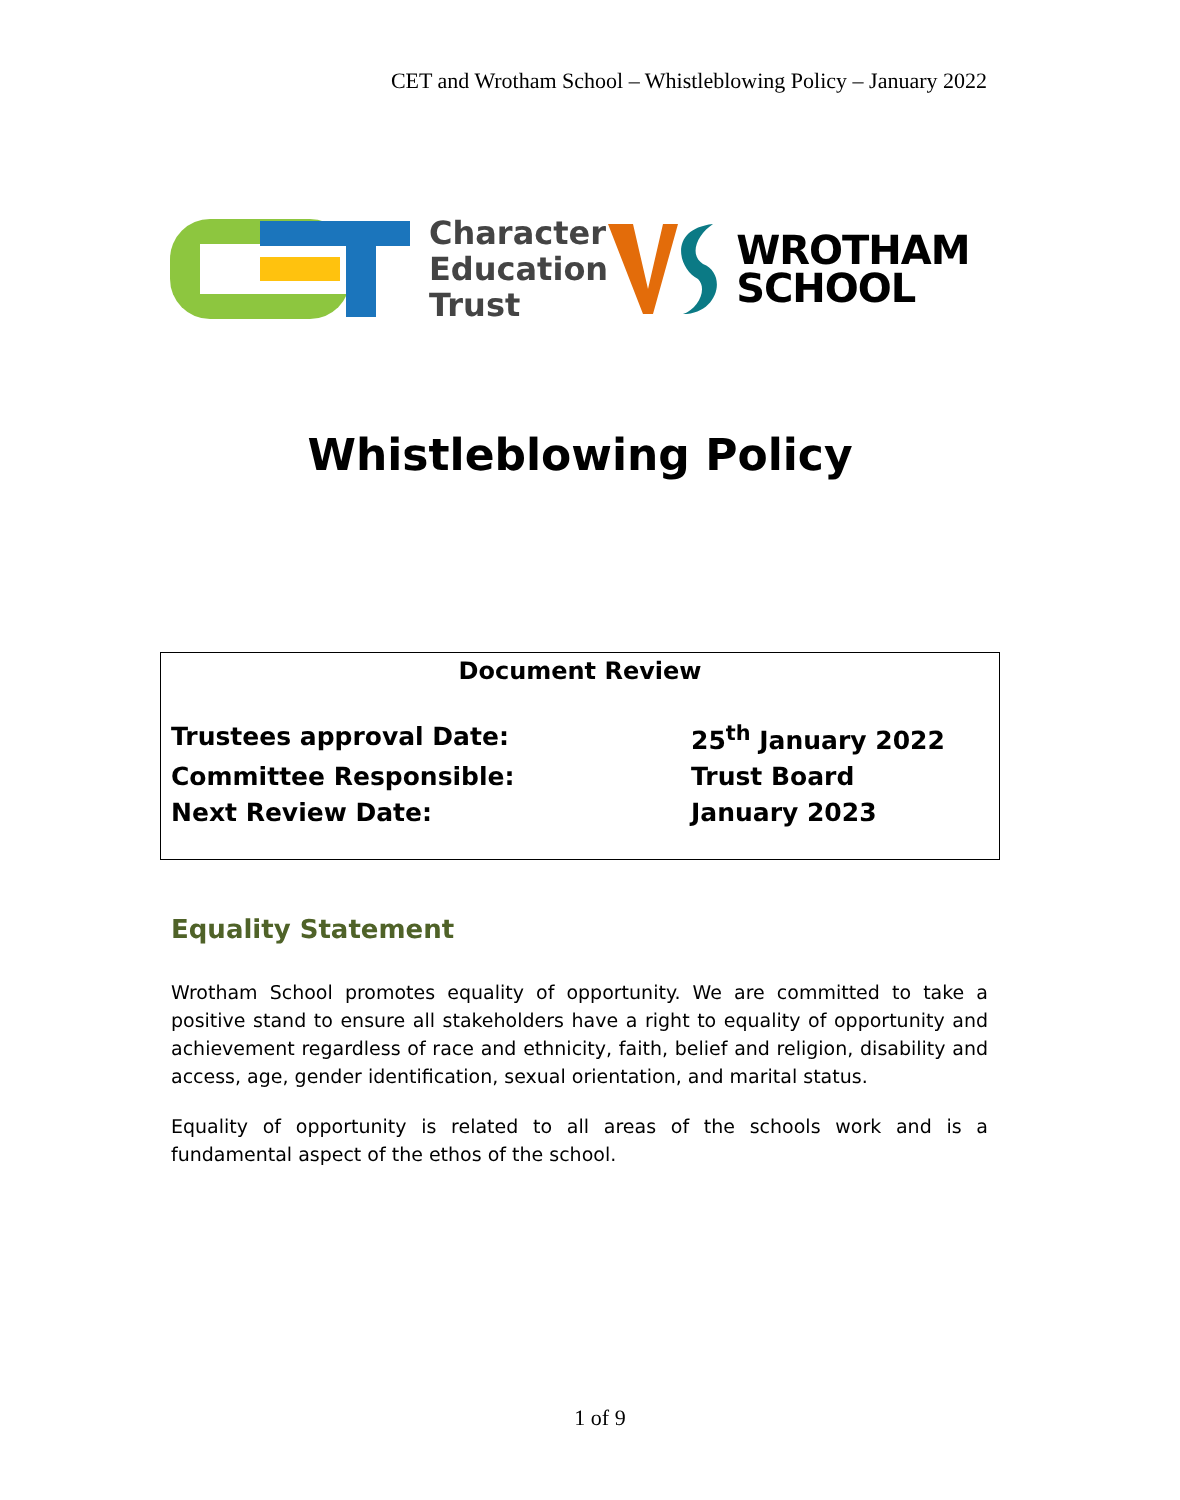CET and Wrotham School – Whistleblowing Policy – January 2022
Character
Education
Trust
WROTHAM
SCHOOL
Whistleblowing Policy
Document Review
| Trustees approval Date: | 25<sup>th</sup> January 2022 |
| Committee Responsible: | Trust Board |
| Next Review Date: | January 2023 |
Equality Statement
Wrotham School promotes equality of opportunity. We are committed to take a positive stand to ensure all stakeholders have a right to equality of opportunity and achievement regardless of race and ethnicity, faith, belief and religion, disability and access, age, gender identification, sexual orientation, and marital status.
Equality of opportunity is related to all areas of the schools work and is a fundamental aspect of the ethos of the school.
1 of 9